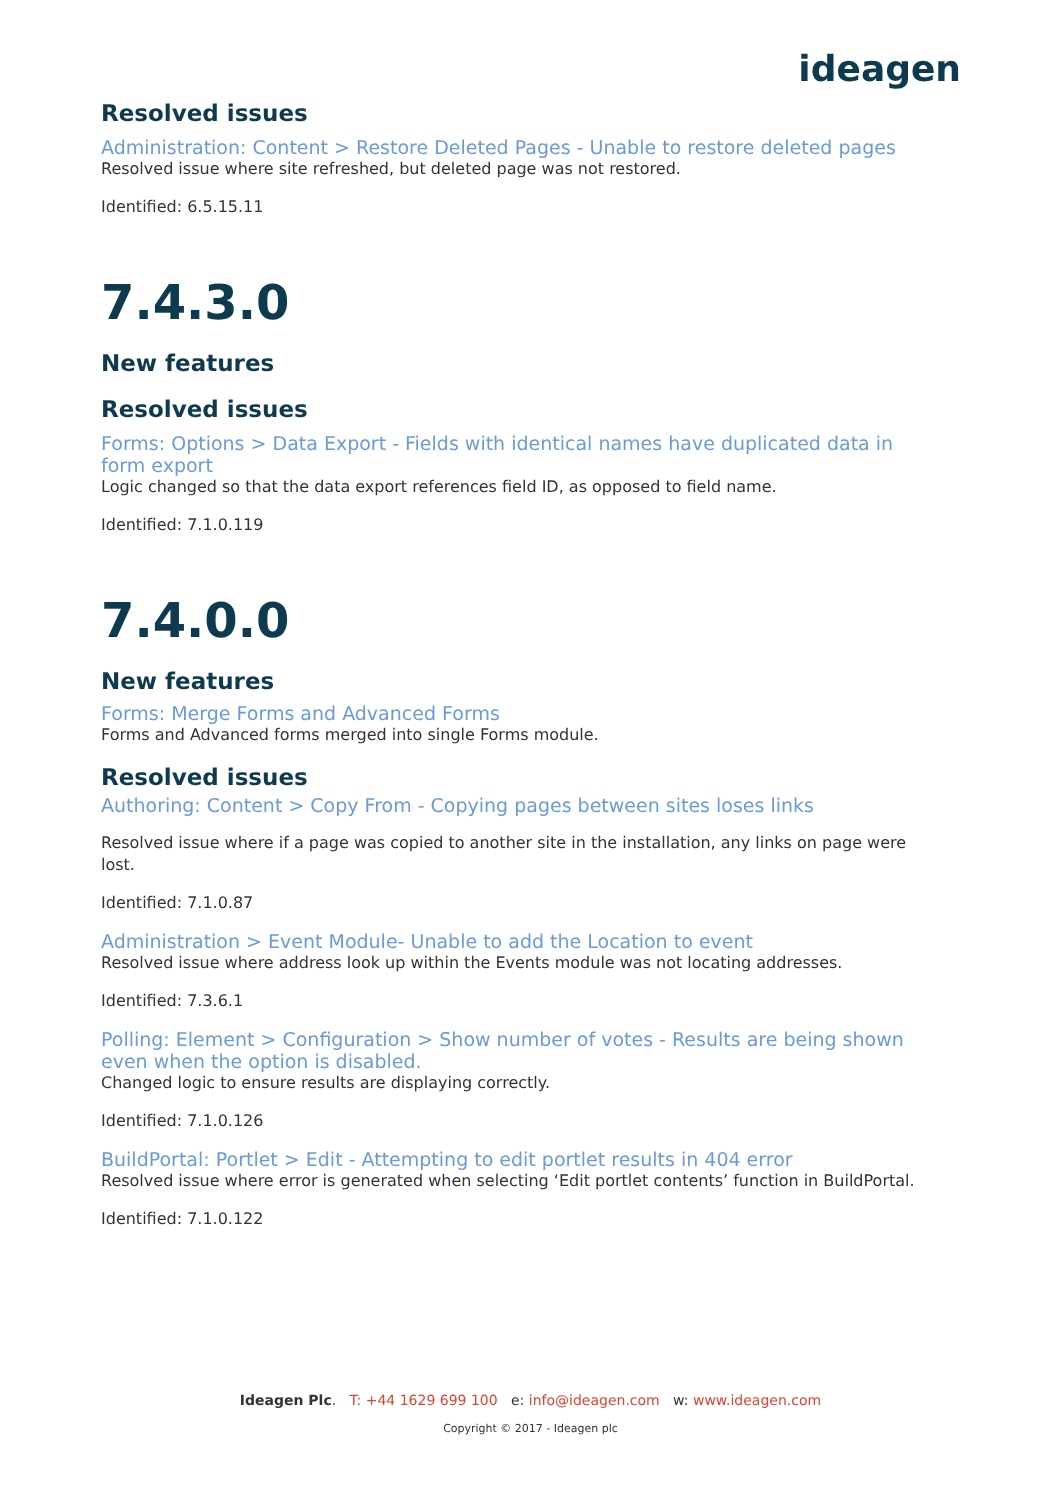ideagen
Resolved issues
Administration: Content > Restore Deleted Pages - Unable to restore deleted pages
Resolved issue where site refreshed, but deleted page was not restored.
Identified: 6.5.15.11
7.4.3.0
New features
Resolved issues
Forms: Options > Data Export - Fields with identical names have duplicated data in form export
Logic changed so that the data export references field ID, as opposed to field name.
Identified: 7.1.0.119
7.4.0.0
New features
Forms: Merge Forms and Advanced Forms
Forms and Advanced forms merged into single Forms module.
Resolved issues
Authoring: Content > Copy From - Copying pages between sites loses links
Resolved issue where if a page was copied to another site in the installation, any links on page were lost.
Identified: 7.1.0.87
Administration > Event Module- Unable to add the Location to event
Resolved issue where address look up within the Events module was not locating addresses.
Identified: 7.3.6.1
Polling: Element > Configuration > Show number of votes - Results are being shown even when the option is disabled.
Changed logic to ensure results are displaying correctly.
Identified: 7.1.0.126
BuildPortal: Portlet > Edit - Attempting to edit portlet results in 404 error
Resolved issue where error is generated when selecting ‘Edit portlet contents’ function in BuildPortal.
Identified: 7.1.0.122
Ideagen Plc. T: +44 1629 699 100 e: info@ideagen.com w: www.ideagen.com
Copyright © 2017 - Ideagen plc